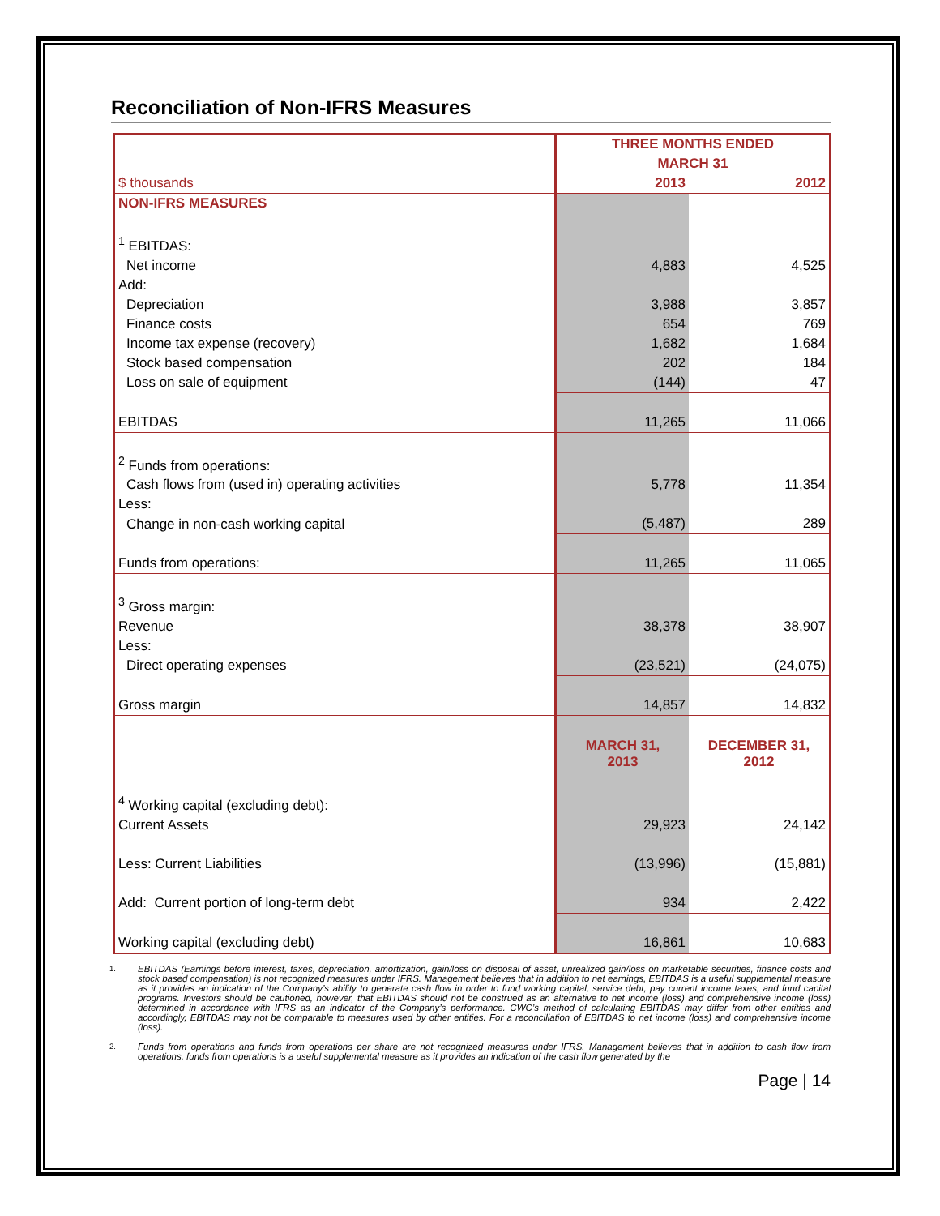Reconciliation of Non-IFRS Measures
| | THREE MONTHS ENDED | |
| | MARCH 31 | |
| $ thousands | 2013 | 2012 |
| NON-IFRS MEASURES | | |
| <sup>1</sup> EBITDAS: | | |
| Net income | 4,883 | 4,525 |
| Add: | | |
| Depreciation | 3,988 | 3,857 |
| Finance costs | 654 | 769 |
| Income tax expense (recovery) | 1,682 | 1,684 |
| Stock based compensation | 202 | 184 |
| Loss on sale of equipment | (144) | 47 |
| EBITDAS | 11,265 | 11,066 |
| <sup>2</sup> Funds from operations: | | |
| Cash flows from (used in) operating activities | 5,778 | 11,354 |
| Less: | | |
| Change in non-cash working capital | (5,487) | 289 |
| Funds from operations: | 11,265 | 11,065 |
| <sup>3</sup> Gross margin: | | |
| Revenue | 38,378 | 38,907 |
| Less: | | |
| Direct operating expenses | (23,521) | (24,075) |
| Gross margin | 14,857 | 14,832 |
| | MARCH 31, 2013 | DECEMBER 31, 2012 |
| <sup>4</sup> Working capital (excluding debt): | | |
| Current Assets | 29,923 | 24,142 |
| Less: Current Liabilities | (13,996) | (15,881) |
| Add: Current portion of long-term debt | 934 | 2,422 |
| Working capital (excluding debt) | 16,861 | 10,683 |
<sup>1.</sup> EBITDAS (Earnings before interest, taxes, depreciation, amortization, gain/loss on disposal of asset, unrealized gain/loss on marketable securities, finance costs and stock based compensation) is not recognized measures under IFRS. Management believes that in addition to net earnings, EBITDAS is a useful supplemental measure as it provides an indication of the Company’s ability to generate cash flow in order to fund working capital, service debt, pay current income taxes, and fund capital programs. Investors should be cautioned, however, that EBITDAS should not be construed as an alternative to net income (loss) and comprehensive income (loss) determined in accordance with IFRS as an indicator of the Company’s performance. CWC’s method of calculating EBITDAS may differ from other entities and accordingly, EBITDAS may not be comparable to measures used by other entities. For a reconciliation of EBITDAS to net income (loss) and comprehensive income (loss).
<sup>2.</sup> Funds from operations and funds from operations per share are not recognized measures under IFRS. Management believes that in addition to cash flow from operations, funds from operations is a useful supplemental measure as it provides an indication of the cash flow generated by the
Page | 14